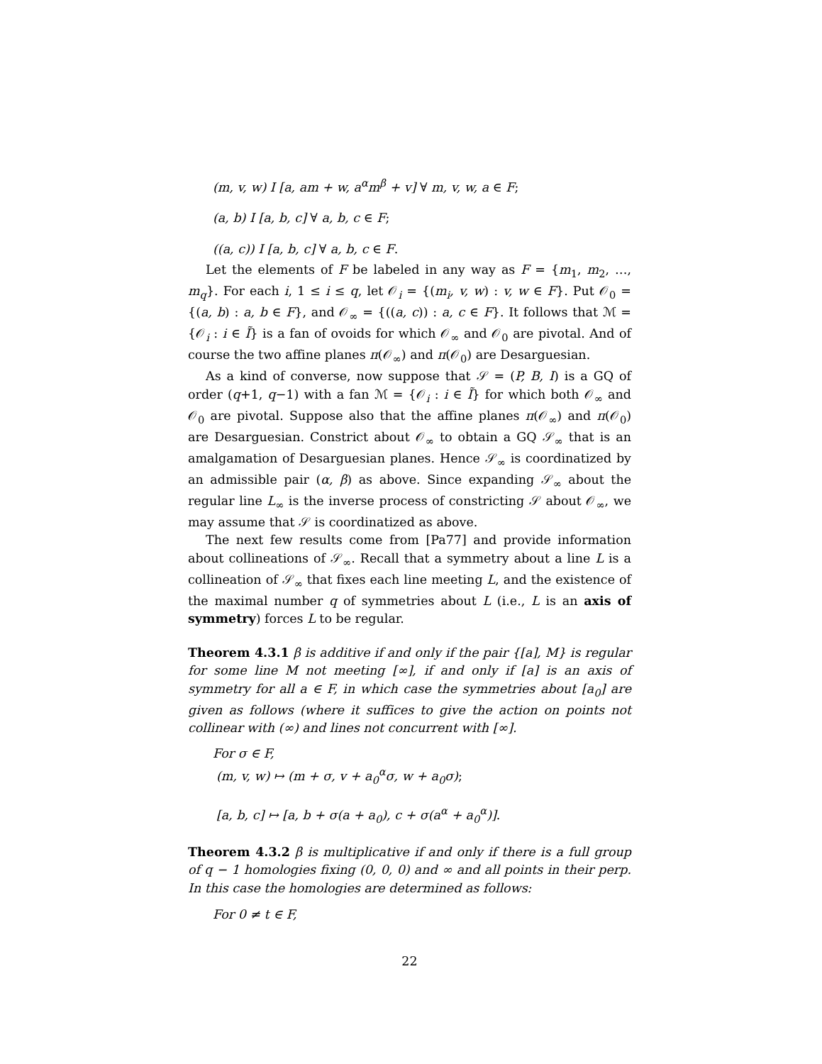(m, v, w) I [a, am + w, a<sup>α</sup>m<sup>β</sup> + v] ∀ m, v, w, a ∈ F;
(a, b) I [a, b, c] ∀ a, b, c ∈ F;
((a, c)) I [a, b, c] ∀ a, b, c ∈ F.
Let the elements of F be labeled in any way as F = {m<sub>1</sub>, m<sub>2</sub>, …, m<sub>q</sub>}. For each i, 1 ≤ i ≤ q, let 𝒪<sub>i</sub> = {(m<sub>i</sub>, v, w) : v, w ∈ F}. Put 𝒪<sub>0</sub> = {(a, b) : a, b ∈ F}, and 𝒪<sub>∞</sub> = {((a, c)) : a, c ∈ F}. It follows that ℳ = {𝒪<sub>i</sub> : i ∈ Ĩ} is a fan of ovoids for which 𝒪<sub>∞</sub> and 𝒪<sub>0</sub> are pivotal. And of course the two affine planes π(𝒪<sub>∞</sub>) and π(𝒪<sub>0</sub>) are Desarguesian.
As a kind of converse, now suppose that 𝒮 = (P, B, I) is a GQ of order (q+1, q−1) with a fan ℳ = {𝒪<sub>i</sub> : i ∈ Ĩ} for which both 𝒪<sub>∞</sub> and 𝒪<sub>0</sub> are pivotal. Suppose also that the affine planes π(𝒪<sub>∞</sub>) and π(𝒪<sub>0</sub>) are Desarguesian. Constrict about 𝒪<sub>∞</sub> to obtain a GQ 𝒮<sub>∞</sub> that is an amalgamation of Desarguesian planes. Hence 𝒮<sub>∞</sub> is coordinatized by an admissible pair (α, β) as above. Since expanding 𝒮<sub>∞</sub> about the regular line L<sub>∞</sub> is the inverse process of constricting 𝒮 about 𝒪<sub>∞</sub>, we may assume that 𝒮 is coordinatized as above.
The next few results come from [Pa77] and provide information about collineations of 𝒮<sub>∞</sub>. Recall that a symmetry about a line L is a collineation of 𝒮<sub>∞</sub> that fixes each line meeting L, and the existence of the maximal number q of symmetries about L (i.e., L is an axis of symmetry) forces L to be regular.
Theorem 4.3.1 β is additive if and only if the pair {[a], M} is regular for some line M not meeting [∞], if and only if [a] is an axis of symmetry for all a ∈ F, in which case the symmetries about [a<sub>0</sub>] are given as follows (where it suffices to give the action on points not collinear with (∞) and lines not concurrent with [∞].
For σ ∈ F,
(m, v, w) ↦ (m + σ, v + a<sub>0</sub><sup>α</sup>σ, w + a<sub>0</sub>σ);
[a, b, c] ↦ [a, b + σ(a + a<sub>0</sub>), c + σ(a<sup>α</sup> + a<sub>0</sub><sup>α</sup>)].
Theorem 4.3.2 β is multiplicative if and only if there is a full group of q − 1 homologies fixing (0, 0, 0) and ∞ and all points in their perp. In this case the homologies are determined as follows:
For 0 ≠ t ∈ F,
22